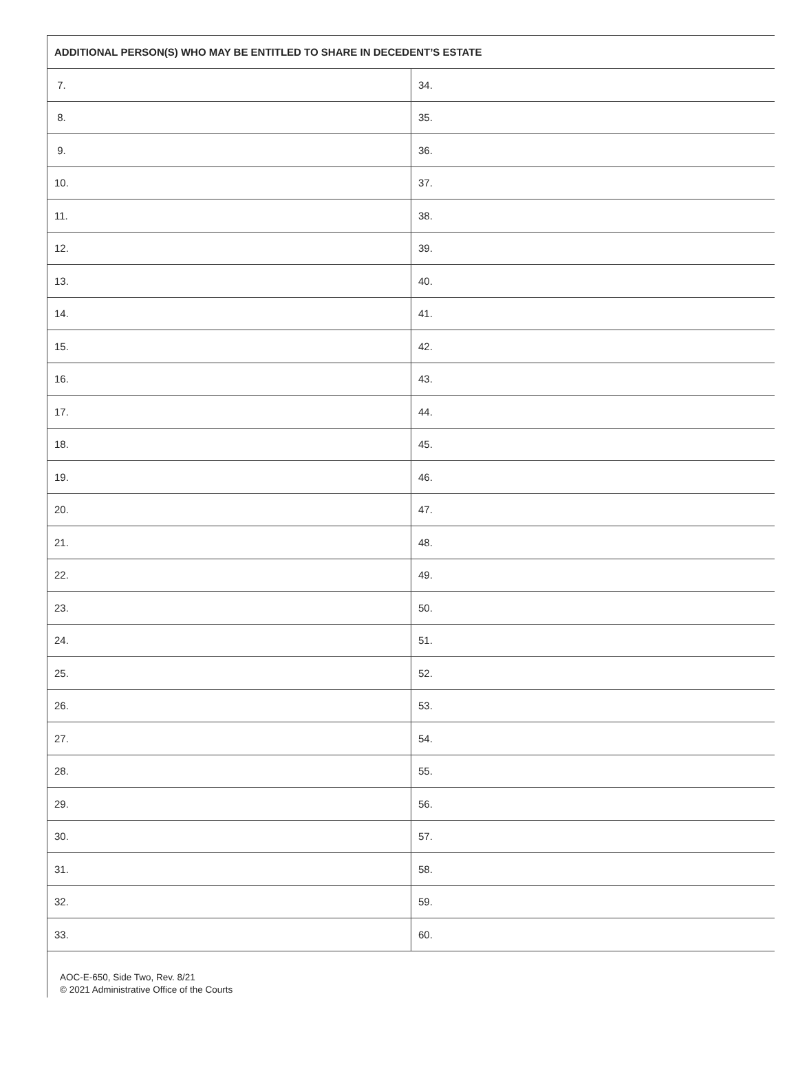| ADDITIONAL PERSON(S) WHO MAY BE ENTITLED TO SHARE IN DECEDENT’S ESTATE | |
| --- | --- |
| 7. | 34. |
| 8. | 35. |
| 9. | 36. |
| 10. | 37. |
| 11. | 38. |
| 12. | 39. |
| 13. | 40. |
| 14. | 41. |
| 15. | 42. |
| 16. | 43. |
| 17. | 44. |
| 18. | 45. |
| 19. | 46. |
| 20. | 47. |
| 21. | 48. |
| 22. | 49. |
| 23. | 50. |
| 24. | 51. |
| 25. | 52. |
| 26. | 53. |
| 27. | 54. |
| 28. | 55. |
| 29. | 56. |
| 30. | 57. |
| 31. | 58. |
| 32. | 59. |
| 33. | 60. |
AOC-E-650, Side Two, Rev. 8/21
© 2021 Administrative Office of the Courts